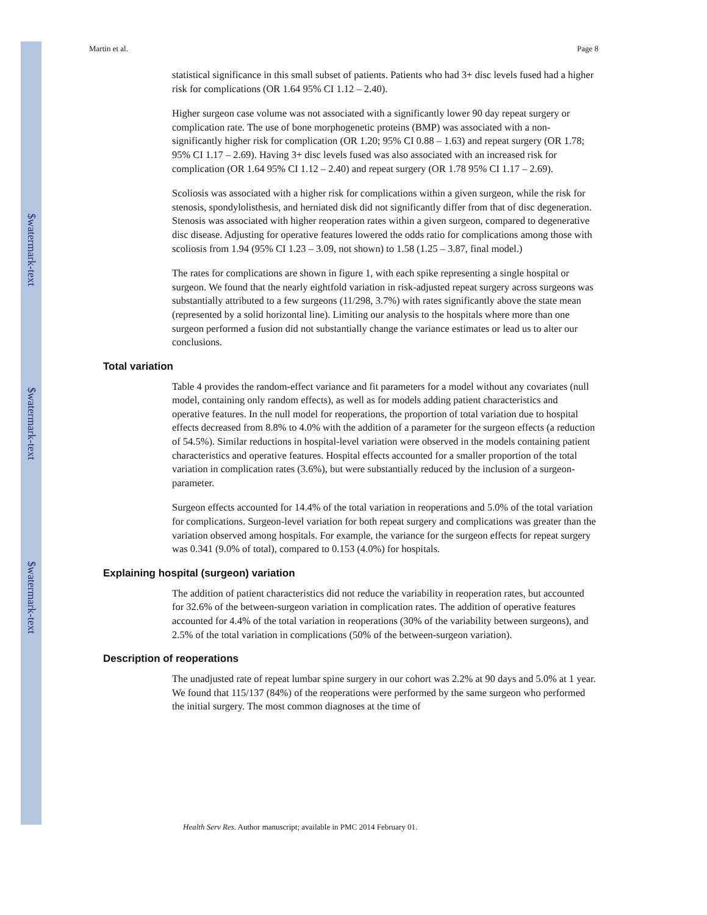$watermark-text
$watermark-text
$watermark-text
Martin et al. Page 8
statistical significance in this small subset of patients. Patients who had 3+ disc levels fused had a higher risk for complications (OR 1.64 95% CI 1.12 – 2.40).
Higher surgeon case volume was not associated with a significantly lower 90 day repeat surgery or complication rate. The use of bone morphogenetic proteins (BMP) was associated with a non-significantly higher risk for complication (OR 1.20; 95% CI 0.88 – 1.63) and repeat surgery (OR 1.78; 95% CI 1.17 – 2.69). Having 3+ disc levels fused was also associated with an increased risk for complication (OR 1.64 95% CI 1.12 – 2.40) and repeat surgery (OR 1.78 95% CI 1.17 – 2.69).
Scoliosis was associated with a higher risk for complications within a given surgeon, while the risk for stenosis, spondylolisthesis, and herniated disk did not significantly differ from that of disc degeneration. Stenosis was associated with higher reoperation rates within a given surgeon, compared to degenerative disc disease. Adjusting for operative features lowered the odds ratio for complications among those with scoliosis from 1.94 (95% CI 1.23 – 3.09, not shown) to 1.58 (1.25 – 3.87, final model.)
The rates for complications are shown in figure 1, with each spike representing a single hospital or surgeon. We found that the nearly eightfold variation in risk-adjusted repeat surgery across surgeons was substantially attributed to a few surgeons (11/298, 3.7%) with rates significantly above the state mean (represented by a solid horizontal line). Limiting our analysis to the hospitals where more than one surgeon performed a fusion did not substantially change the variance estimates or lead us to alter our conclusions.
Total variation
Table 4 provides the random-effect variance and fit parameters for a model without any covariates (null model, containing only random effects), as well as for models adding patient characteristics and operative features. In the null model for reoperations, the proportion of total variation due to hospital effects decreased from 8.8% to 4.0% with the addition of a parameter for the surgeon effects (a reduction of 54.5%). Similar reductions in hospital-level variation were observed in the models containing patient characteristics and operative features. Hospital effects accounted for a smaller proportion of the total variation in complication rates (3.6%), but were substantially reduced by the inclusion of a surgeon-parameter.
Surgeon effects accounted for 14.4% of the total variation in reoperations and 5.0% of the total variation for complications. Surgeon-level variation for both repeat surgery and complications was greater than the variation observed among hospitals. For example, the variance for the surgeon effects for repeat surgery was 0.341 (9.0% of total), compared to 0.153 (4.0%) for hospitals.
Explaining hospital (surgeon) variation
The addition of patient characteristics did not reduce the variability in reoperation rates, but accounted for 32.6% of the between-surgeon variation in complication rates. The addition of operative features accounted for 4.4% of the total variation in reoperations (30% of the variability between surgeons), and 2.5% of the total variation in complications (50% of the between-surgeon variation).
Description of reoperations
The unadjusted rate of repeat lumbar spine surgery in our cohort was 2.2% at 90 days and 5.0% at 1 year. We found that 115/137 (84%) of the reoperations were performed by the same surgeon who performed the initial surgery. The most common diagnoses at the time of
Health Serv Res. Author manuscript; available in PMC 2014 February 01.